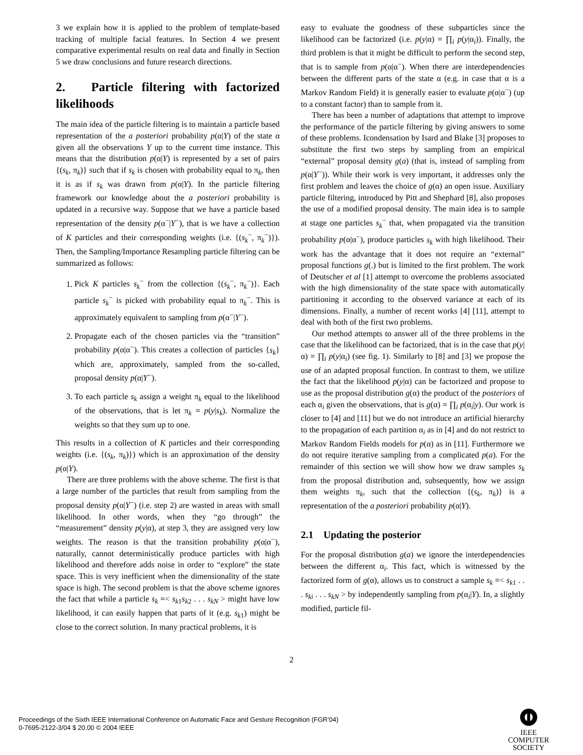3 we explain how it is applied to the problem of template-based tracking of multiple facial features. In Section 4 we present comparative experimental results on real data and finally in Section 5 we draw conclusions and future research directions.
2. Particle filtering with factorized likelihoods
The main idea of the particle filtering is to maintain a particle based representation of the a posteriori probability p(α|Y) of the state α given all the observations Y up to the current time instance. This means that the distribution p(α|Y) is represented by a set of pairs {(s<sub>k</sub>, π<sub>k</sub>)} such that if s<sub>k</sub> is chosen with probability equal to π<sub>k</sub>, then it is as if s<sub>k</sub> was drawn from p(α|Y). In the particle filtering framework our knowledge about the a posteriori probability is updated in a recursive way. Suppose that we have a particle based representation of the density p(α<sup>−</sup>|Y<sup>−</sup>), that is we have a collection of K particles and their corresponding weights (i.e. {(s<sub>k</sub><sup>−</sup>, π<sub>k</sub><sup>−</sup>)}). Then, the Sampling/Importance Resampling particle filtering can be summarized as follows:
1. Pick K particles s<sub>k</sub><sup>−</sup> from the collection {(s<sub>k</sub><sup>−</sup>, π<sub>k</sub><sup>−</sup>)}. Each particle s<sub>k</sub><sup>−</sup> is picked with probability equal to π<sub>k</sub><sup>−</sup>. This is approximately equivalent to sampling from p(α<sup>−</sup>|Y<sup>−</sup>).
2. Propagate each of the chosen particles via the “transition” probability p(α|α<sup>−</sup>). This creates a collection of particles {s<sub>k</sub>} which are, approximately, sampled from the so-called, proposal density p(α|Y<sup>−</sup>).
3. To each particle s<sub>k</sub> assign a weight π<sub>k</sub> equal to the likelihood of the observations, that is let π<sub>k</sub> = p(y|s<sub>k</sub>). Normalize the weights so that they sum up to one.
This results in a collection of K particles and their corresponding weights (i.e. {(s<sub>k</sub>, π<sub>k</sub>)}) which is an approximation of the density p(α|Y).
There are three problems with the above scheme. The first is that a large number of the particles that result from sampling from the proposal density p(α|Y<sup>−</sup>) (i.e. step 2) are wasted in areas with small likelihood. In other words, when they “go through” the “measurement” density p(y|α), at step 3, they are assigned very low weights. The reason is that the transition probability p(α|α<sup>−</sup>), naturally, cannot deterministically produce particles with high likelihood and therefore adds noise in order to “explore” the state space. This is very inefficient when the dimensionality of the state space is high. The second problem is that the above scheme ignores the fact that while a particle s<sub>k</sub> =< s<sub>k1</sub>s<sub>k2</sub> . . . s<sub>kN</sub> > might have low likelihood, it can easily happen that parts of it (e.g. s<sub>k1</sub>) might be close to the correct solution. In many practical problems, it is
easy to evaluate the goodness of these subparticles since the likelihood can be factorized (i.e. p(y|α) = ∏<sub>i</sub> p(y|α<sub>i</sub>)). Finally, the third problem is that it might be difficult to perform the second step, that is to sample from p(α|α<sup>−</sup>). When there are interdependencies between the different parts of the state α (e.g. in case that α is a Markov Random Field) it is generally easier to evaluate p(α|α<sup>−</sup>) (up to a constant factor) than to sample from it.
There has been a number of adaptations that attempt to improve the performance of the particle filtering by giving answers to some of these problems. Icondensation by Isard and Blake [3] proposes to substitute the first two steps by sampling from an empirical “external” proposal density g(a) (that is, instead of sampling from p(α|Y<sup>−</sup>)). While their work is very important, it addresses only the first problem and leaves the choice of g(α) an open issue. Auxiliary particle filtering, introduced by Pitt and Shephard [8], also proposes the use of a modified proposal density. The main idea is to sample at stage one particles s<sub>k</sub><sup>−</sup> that, when propagated via the transition probability p(α|α<sup>−</sup>), produce particles s<sub>k</sub> with high likelihood. Their work has the advantage that it does not require an “external” proposal functions g(.) but is limited to the first problem. The work of Deutscher et al [1] attempt to overcome the problems associated with the high dimensionality of the state space with automatically partitioning it according to the observed variance at each of its dimensions. Finally, a number of recent works [4] [11], attempt to deal with both of the first two problems.
Our method attempts to answer all of the three problems in the case that the likelihood can be factorized, that is in the case that p(y|α) = ∏<sub>i</sub> p(y|α<sub>i</sub>) (see fig. 1). Similarly to [8] and [3] we propose the use of an adapted proposal function. In contrast to them, we utilize the fact that the likelihood p(y|α) can be factorized and propose to use as the proposal distribution g(α) the product of the posteriors of each α<sub>i</sub> given the observations, that is g(α) = ∏<sub>i</sub> p(α<sub>i</sub>|y). Our work is closer to [4] and [11] but we do not introduce an artificial hierarchy to the propagation of each partition α<sub>i</sub> as in [4] and do not restrict to Markov Random Fields models for p(α) as in [11]. Furthermore we do not require iterative sampling from a complicated p(a). For the remainder of this section we will show how we draw samples s<sub>k</sub> from the proposal distribution and, subsequently, how we assign them weights π<sub>k</sub>, such that the collection {(s<sub>k</sub>, π<sub>k</sub>)} is a representation of the a posteriori probability p(α|Y).
2.1 Updating the posterior
For the proposal distribution g(a) we ignore the interdependencies between the different α<sub>i</sub>. This fact, which is witnessed by the factorized form of g(α), allows us to construct a sample s<sub>k</sub> =< s<sub>k1</sub> . . . s<sub>ki</sub> . . . s<sub>kN</sub> > by independently sampling from p(α<sub>i</sub>|Y). In, a slightly modified, particle fil-
2
Proceedings of the Sixth IEEE International Conference on Automatic Face and Gesture Recognition (FGR’04)
0-7695-2122-3/04 $ 20.00 © 2004 IEEE
IEEE
COMPUTER
SOCIETY